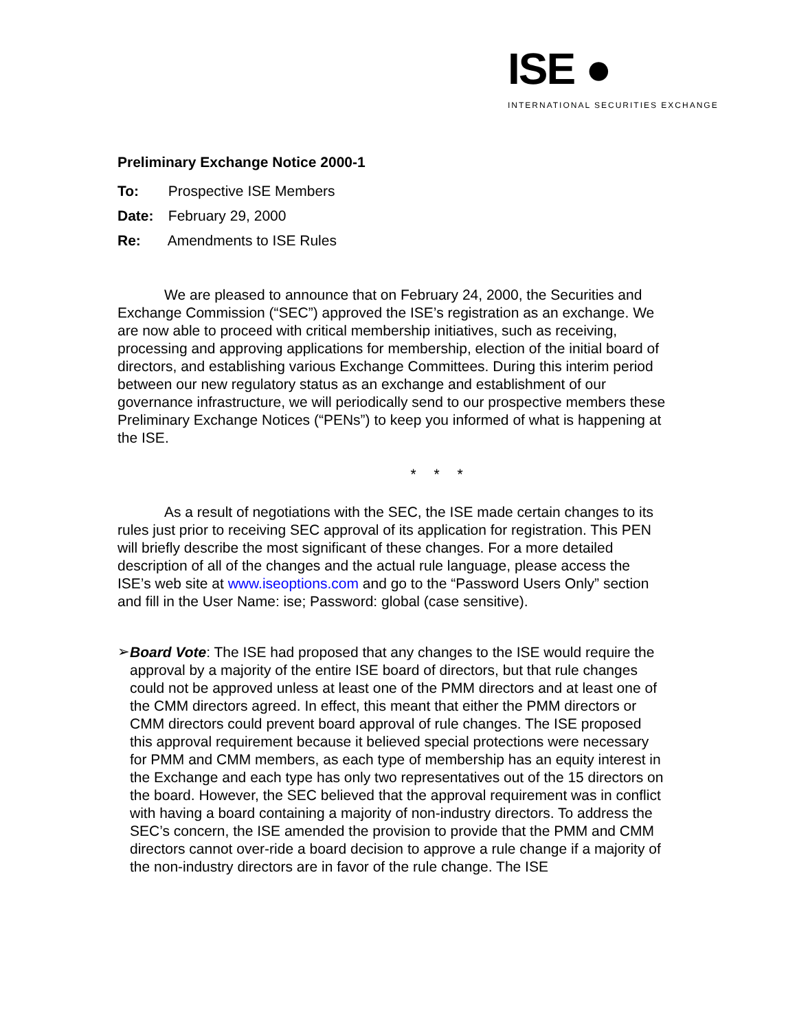ISE ●
INTERNATIONAL SECURITIES EXCHANGE
Preliminary Exchange Notice 2000-1
To: Prospective ISE Members
Date: February 29, 2000
Re: Amendments to ISE Rules
We are pleased to announce that on February 24, 2000, the Securities and Exchange Commission (“SEC”) approved the ISE’s registration as an exchange. We are now able to proceed with critical membership initiatives, such as receiving, processing and approving applications for membership, election of the initial board of directors, and establishing various Exchange Committees. During this interim period between our new regulatory status as an exchange and establishment of our governance infrastructure, we will periodically send to our prospective members these Preliminary Exchange Notices (“PENs”) to keep you informed of what is happening at the ISE.
* * *
As a result of negotiations with the SEC, the ISE made certain changes to its rules just prior to receiving SEC approval of its application for registration. This PEN will briefly describe the most significant of these changes. For a more detailed description of all of the changes and the actual rule language, please access the ISE’s web site at www.iseoptions.com and go to the “Password Users Only” section and fill in the User Name: ise; Password: global (case sensitive).
➢
Board Vote: The ISE had proposed that any changes to the ISE would require the approval by a majority of the entire ISE board of directors, but that rule changes could not be approved unless at least one of the PMM directors and at least one of the CMM directors agreed. In effect, this meant that either the PMM directors or CMM directors could prevent board approval of rule changes. The ISE proposed this approval requirement because it believed special protections were necessary for PMM and CMM members, as each type of membership has an equity interest in the Exchange and each type has only two representatives out of the 15 directors on the board. However, the SEC believed that the approval requirement was in conflict with having a board containing a majority of non-industry directors. To address the SEC’s concern, the ISE amended the provision to provide that the PMM and CMM directors cannot over-ride a board decision to approve a rule change if a majority of the non-industry directors are in favor of the rule change. The ISE